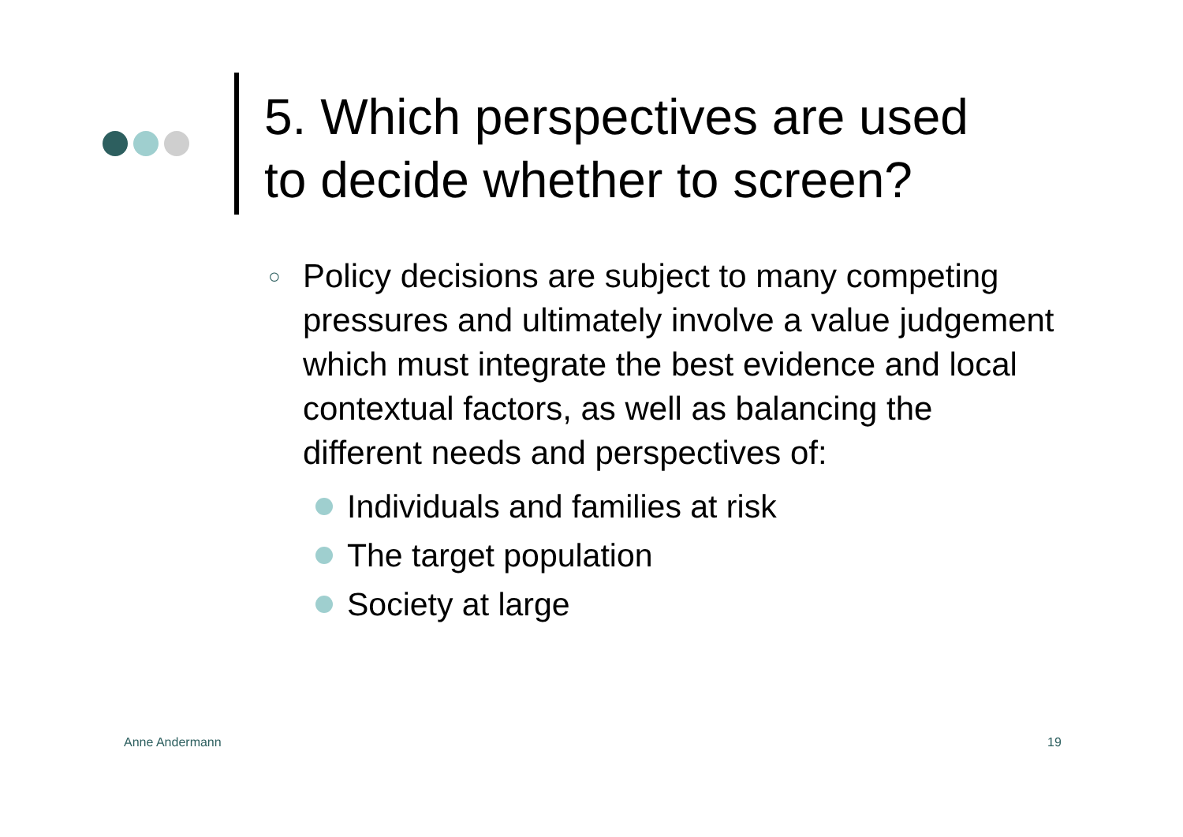5. Which perspectives are used
to decide whether to screen?
○
Policy decisions are subject to many competing pressures and ultimately involve a value judgement which must integrate the best evidence and local contextual factors, as well as balancing the different needs and perspectives of:
Individuals and families at risk
The target population
Society at large
Anne Andermann 19